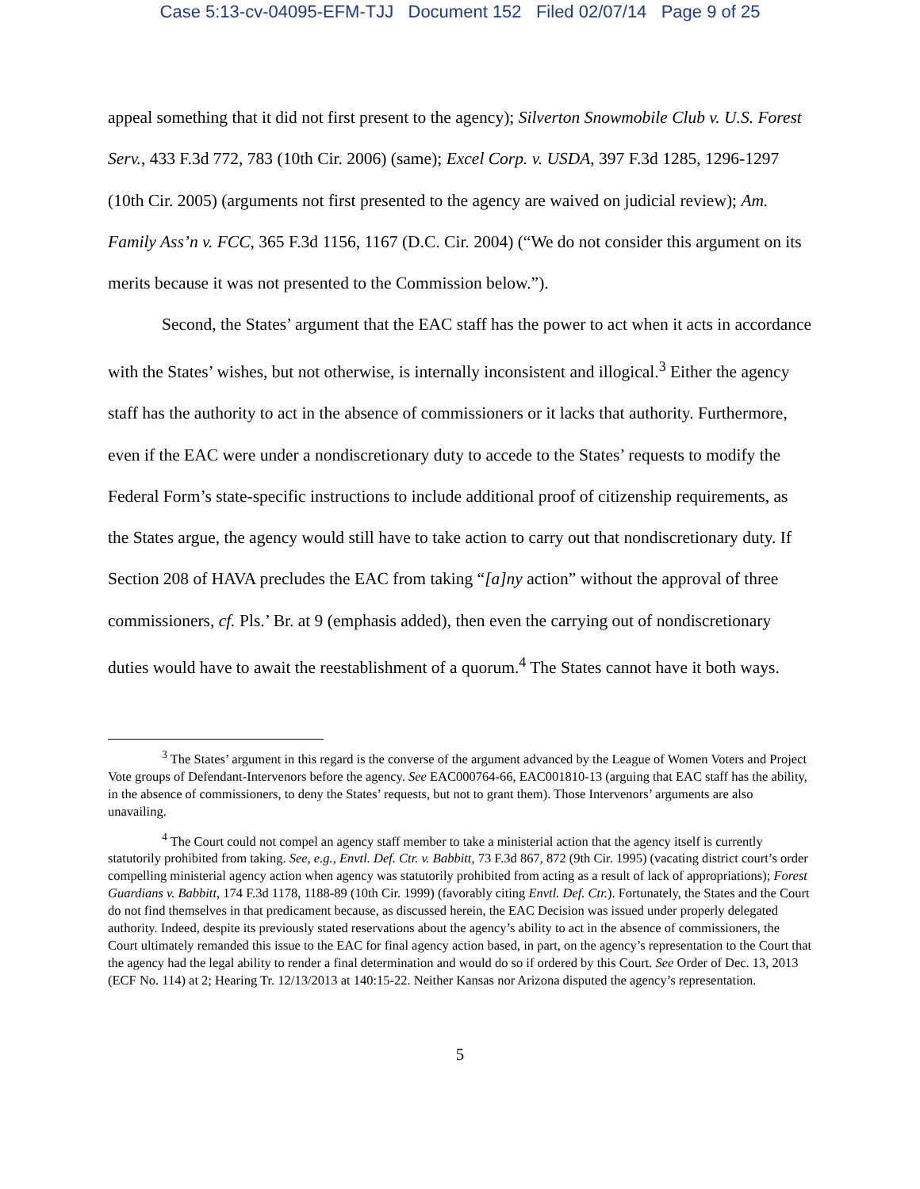Case 5:13-cv-04095-EFM-TJJ Document 152 Filed 02/07/14 Page 9 of 25
appeal something that it did not first present to the agency); Silverton Snowmobile Club v. U.S. Forest Serv., 433 F.3d 772, 783 (10th Cir. 2006) (same); Excel Corp. v. USDA, 397 F.3d 1285, 1296-1297 (10th Cir. 2005) (arguments not first presented to the agency are waived on judicial review); Am. Family Ass’n v. FCC, 365 F.3d 1156, 1167 (D.C. Cir. 2004) (“We do not consider this argument on its merits because it was not presented to the Commission below.”).
Second, the States’ argument that the EAC staff has the power to act when it acts in accordance with the States’ wishes, but not otherwise, is internally inconsistent and illogical.<sup>3</sup> Either the agency staff has the authority to act in the absence of commissioners or it lacks that authority. Furthermore, even if the EAC were under a nondiscretionary duty to accede to the States’ requests to modify the Federal Form’s state-specific instructions to include additional proof of citizenship requirements, as the States argue, the agency would still have to take action to carry out that nondiscretionary duty. If Section 208 of HAVA precludes the EAC from taking “[a]ny action” without the approval of three commissioners, cf. Pls.’ Br. at 9 (emphasis added), then even the carrying out of nondiscretionary duties would have to await the reestablishment of a quorum.<sup>4</sup> The States cannot have it both ways.
<sup>3</sup> The States’ argument in this regard is the converse of the argument advanced by the League of Women Voters and Project Vote groups of Defendant-Intervenors before the agency. See EAC000764-66, EAC001810-13 (arguing that EAC staff has the ability, in the absence of commissioners, to deny the States’ requests, but not to grant them). Those Intervenors’ arguments are also unavailing.
<sup>4</sup> The Court could not compel an agency staff member to take a ministerial action that the agency itself is currently statutorily prohibited from taking. See, e.g., Envtl. Def. Ctr. v. Babbitt, 73 F.3d 867, 872 (9th Cir. 1995) (vacating district court’s order compelling ministerial agency action when agency was statutorily prohibited from acting as a result of lack of appropriations); Forest Guardians v. Babbitt, 174 F.3d 1178, 1188-89 (10th Cir. 1999) (favorably citing Envtl. Def. Ctr.). Fortunately, the States and the Court do not find themselves in that predicament because, as discussed herein, the EAC Decision was issued under properly delegated authority. Indeed, despite its previously stated reservations about the agency’s ability to act in the absence of commissioners, the Court ultimately remanded this issue to the EAC for final agency action based, in part, on the agency’s representation to the Court that the agency had the legal ability to render a final determination and would do so if ordered by this Court. See Order of Dec. 13, 2013 (ECF No. 114) at 2; Hearing Tr. 12/13/2013 at 140:15-22. Neither Kansas nor Arizona disputed the agency’s representation.
5